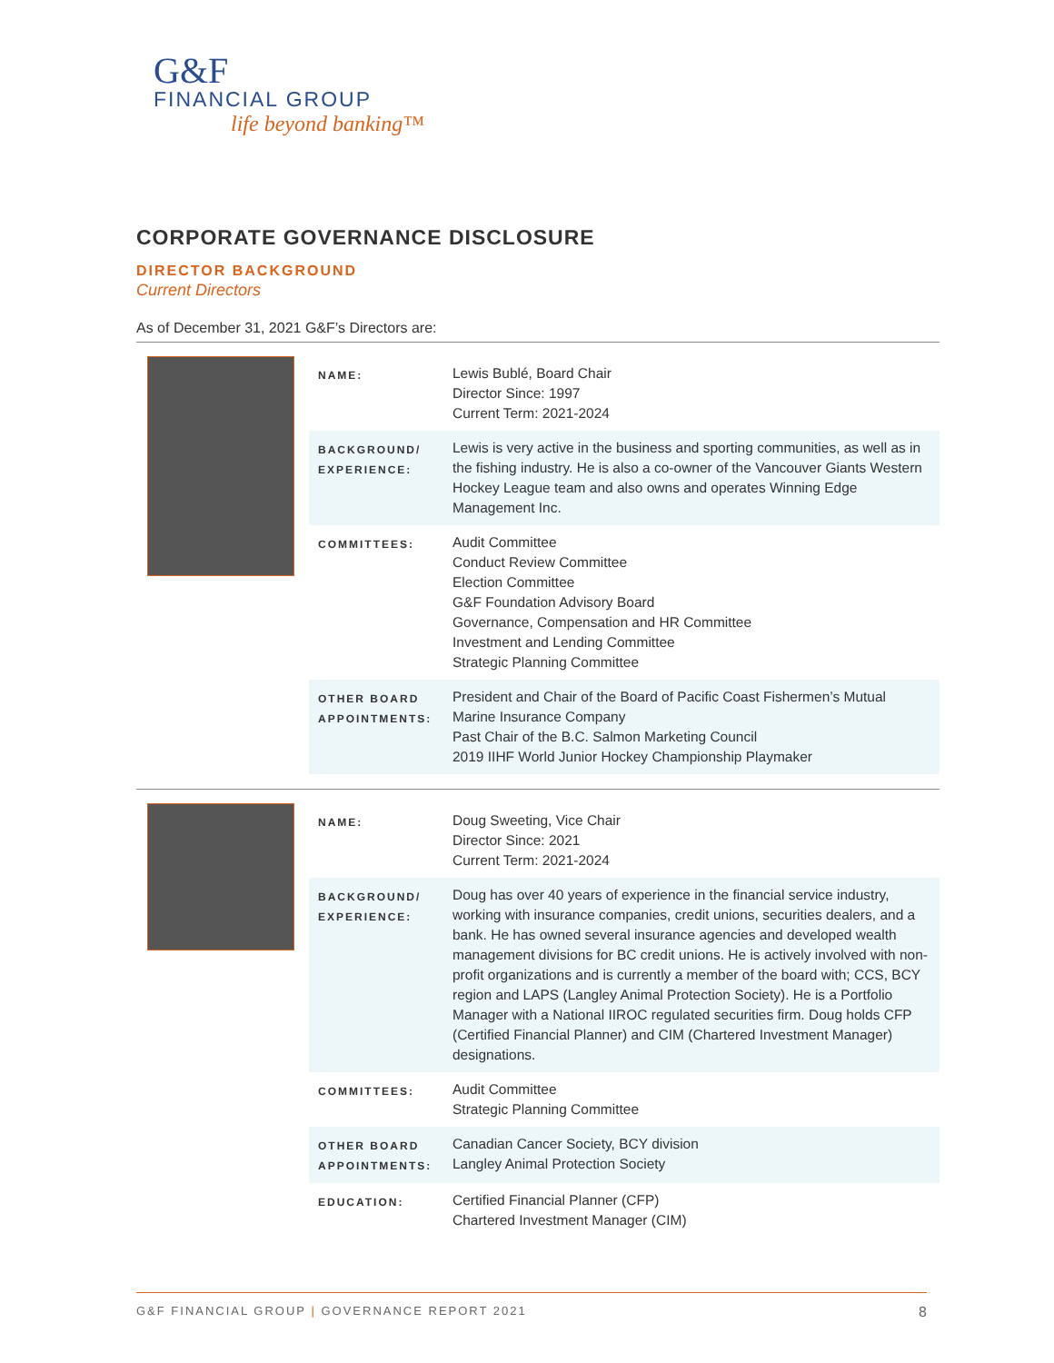G&F
FINANCIAL GROUP
life beyond banking™
CORPORATE GOVERNANCE DISCLOSURE
DIRECTOR BACKGROUND
Current Directors
As of December 31, 2021 G&F’s Directors are:
| NAME: | Lewis Bublé, Board Chair Director Since: 1997 Current Term: 2021-2024 |
| BACKGROUND/ EXPERIENCE: | Lewis is very active in the business and sporting communities, as well as in the fishing industry. He is also a co-owner of the Vancouver Giants Western Hockey League team and also owns and operates Winning Edge Management Inc. |
| COMMITTEES: | Audit Committee Conduct Review Committee Election Committee G&F Foundation Advisory Board Governance, Compensation and HR Committee Investment and Lending Committee Strategic Planning Committee |
| OTHER BOARD APPOINTMENTS: | President and Chair of the Board of Pacific Coast Fishermen’s Mutual Marine Insurance Company Past Chair of the B.C. Salmon Marketing Council 2019 IIHF World Junior Hockey Championship Playmaker |
| NAME: | Doug Sweeting, Vice Chair Director Since: 2021 Current Term: 2021-2024 |
| BACKGROUND/ EXPERIENCE: | Doug has over 40 years of experience in the financial service industry, working with insurance companies, credit unions, securities dealers, and a bank. He has owned several insurance agencies and developed wealth management divisions for BC credit unions. He is actively involved with non-profit organizations and is currently a member of the board with; CCS, BCY region and LAPS (Langley Animal Protection Society). He is a Portfolio Manager with a National IIROC regulated securities firm. Doug holds CFP (Certified Financial Planner) and CIM (Chartered Investment Manager) designations. |
| COMMITTEES: | Audit Committee Strategic Planning Committee |
| OTHER BOARD APPOINTMENTS: | Canadian Cancer Society, BCY division Langley Animal Protection Society |
| EDUCATION: | Certified Financial Planner (CFP) Chartered Investment Manager (CIM) |
G&F FINANCIAL GROUP | GOVERNANCE REPORT 2021 8